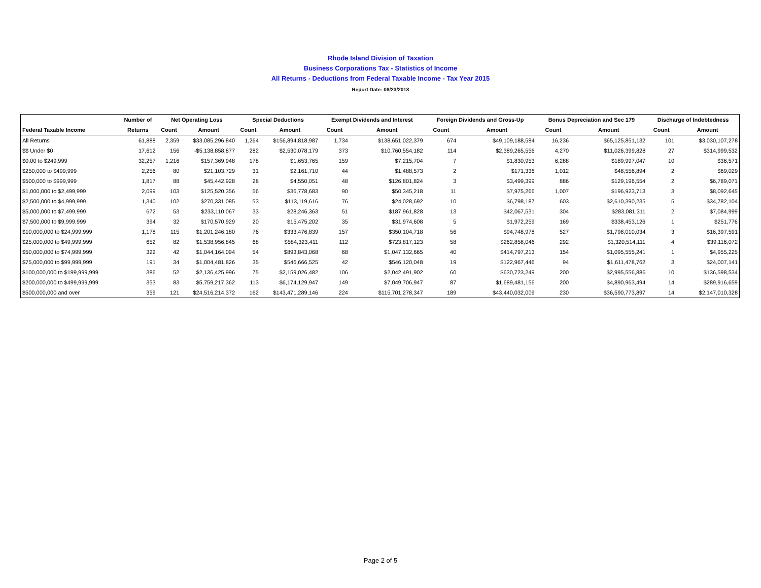Rhode Island Division of Taxation
Business Corporations Tax - Statistics of Income
All Returns - Deductions from Federal Taxable Income - Tax Year 2015
Report Date: 08/23/2018
| | Number of | Net Operating Loss | | Special Deductions | | Exempt Dividends and Interest | | Foreign Dividends and Gross-Up | | Bonus Depreciation and Sec 179 | | Discharge of Indebtedness | |
| --- | --- | --- | --- | --- | --- | --- | --- | --- | --- | --- | --- | --- | --- |
| Federal Taxable Income | Returns | Count | Amount | Count | Amount | Count | Amount | Count | Amount | Count | Amount | Count | Amount |
| All Returns | 61,888 | 2,359 | $33,085,296,840 | 1,264 | $156,894,818,987 | 1,734 | $138,651,022,379 | 674 | $49,109,188,584 | 16,236 | $65,125,851,132 | 101 | $3,030,107,278 |
| $$ Under $0 | 17,612 | 156 | -$5,138,858,877 | 282 | $2,530,078,179 | 373 | $10,760,554,182 | 114 | $2,389,265,556 | 4,270 | $11,026,399,828 | 27 | $314,999,532 |
| $0.00 to $249,999 | 32,257 | 1,216 | $157,369,948 | 178 | $1,653,765 | 159 | $7,215,704 | 7 | $1,830,953 | 6,288 | $189,997,047 | 10 | $36,571 |
| $250,000 to $499,999 | 2,256 | 80 | $21,103,729 | 31 | $2,161,710 | 44 | $1,488,573 | 2 | $171,336 | 1,012 | $48,556,894 | 2 | $69,029 |
| $500,000 to $999,999 | 1,817 | 88 | $45,442,928 | 28 | $4,550,051 | 48 | $126,801,824 | 3 | $3,499,399 | 886 | $129,196,554 | 2 | $6,789,071 |
| $1,000,000 to $2,499,999 | 2,099 | 103 | $125,520,356 | 56 | $36,778,683 | 90 | $50,345,218 | 11 | $7,975,266 | 1,007 | $196,923,713 | 3 | $8,092,645 |
| $2,500,000 to $4,999,999 | 1,340 | 102 | $270,331,085 | 53 | $113,119,616 | 76 | $24,028,692 | 10 | $6,798,187 | 603 | $2,610,390,235 | 5 | $34,782,104 |
| $5,000,000 to $7,499,999 | 672 | 53 | $233,110,067 | 33 | $28,246,363 | 51 | $187,961,828 | 13 | $42,067,531 | 304 | $283,081,311 | 2 | $7,084,999 |
| $7,500,000 to $9,999,999 | 394 | 32 | $170,570,929 | 20 | $15,475,202 | 35 | $31,974,608 | 5 | $1,972,259 | 169 | $338,453,126 | 1 | $251,776 |
| $10,000,000 to $24,999,999 | 1,178 | 115 | $1,201,246,180 | 76 | $333,476,839 | 157 | $350,104,718 | 56 | $94,748,978 | 527 | $1,798,010,034 | 3 | $16,397,591 |
| $25,000,000 to $49,999,999 | 652 | 82 | $1,538,956,845 | 68 | $584,323,411 | 112 | $723,817,123 | 58 | $262,858,046 | 292 | $1,320,514,111 | 4 | $39,116,072 |
| $50,000,000 to $74,999,999 | 322 | 42 | $1,044,164,094 | 54 | $893,843,068 | 68 | $1,047,132,665 | 40 | $414,797,213 | 154 | $1,095,555,241 | 1 | $4,955,225 |
| $75,000,000 to $99,999,999 | 191 | 34 | $1,004,481,826 | 35 | $546,666,525 | 42 | $546,120,048 | 19 | $122,967,446 | 94 | $1,611,478,762 | 3 | $24,007,141 |
| $100,000,000 to $199,999,999 | 386 | 52 | $2,136,425,996 | 75 | $2,159,026,482 | 106 | $2,042,491,902 | 60 | $630,723,249 | 200 | $2,995,556,886 | 10 | $136,598,534 |
| $200,000,000 to $499,999,999 | 353 | 83 | $5,759,217,362 | 113 | $6,174,129,947 | 149 | $7,049,706,947 | 87 | $1,689,481,156 | 200 | $4,890,963,494 | 14 | $289,916,659 |
| $500,000,000 and over | 359 | 121 | $24,516,214,372 | 162 | $143,471,289,146 | 224 | $115,701,278,347 | 189 | $43,440,032,009 | 230 | $36,590,773,897 | 14 | $2,147,010,328 |
Page 2 of 5